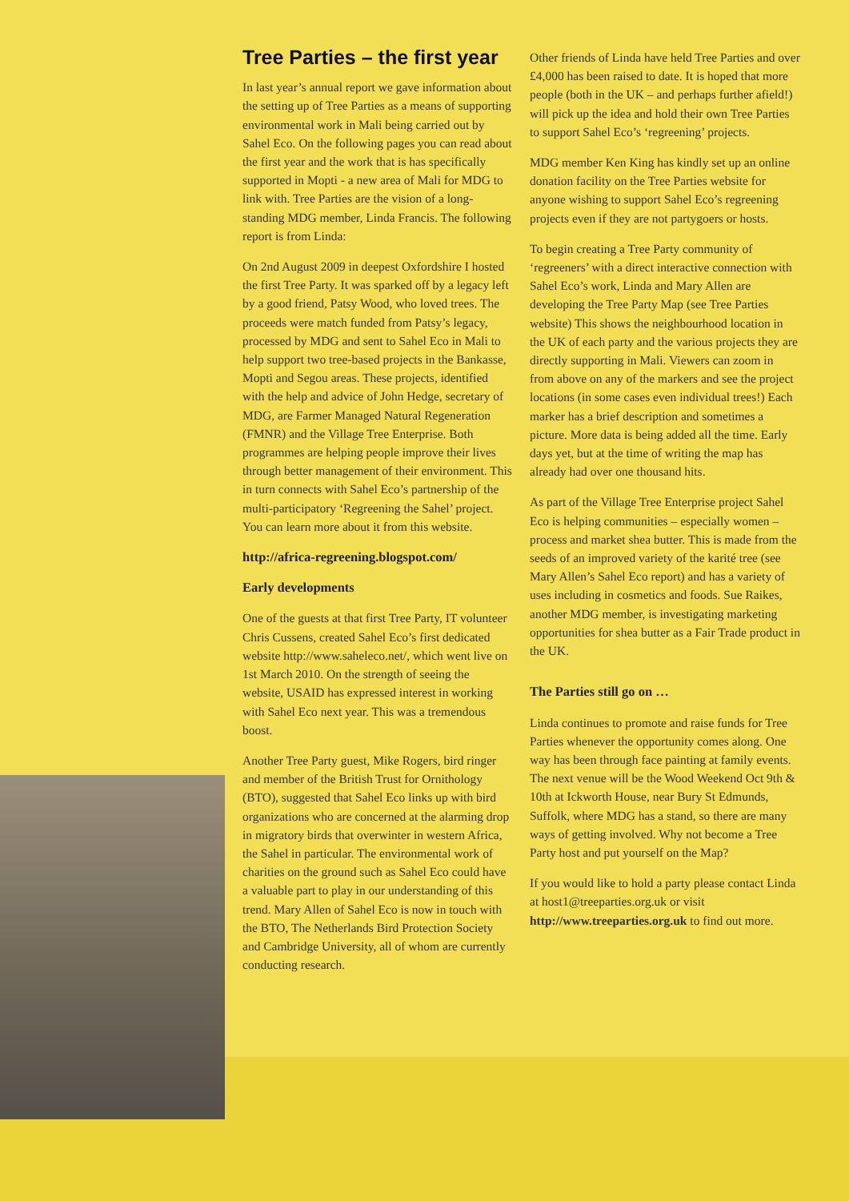Tree Parties – the first year
In last year’s annual report we gave information about the setting up of Tree Parties as a means of supporting environmental work in Mali being carried out by Sahel Eco. On the following pages you can read about the first year and the work that is has specifically supported in Mopti - a new area of Mali for MDG to link with. Tree Parties are the vision of a long-standing MDG member, Linda Francis. The following report is from Linda:
On 2nd August 2009 in deepest Oxfordshire I hosted the first Tree Party. It was sparked off by a legacy left by a good friend, Patsy Wood, who loved trees. The proceeds were match funded from Patsy’s legacy, processed by MDG and sent to Sahel Eco in Mali to help support two tree-based projects in the Bankasse, Mopti and Segou areas. These projects, identified with the help and advice of John Hedge, secretary of MDG, are Farmer Managed Natural Regeneration (FMNR) and the Village Tree Enterprise. Both programmes are helping people improve their lives through better management of their environment. This in turn connects with Sahel Eco’s partnership of the multi-participatory ‘Regreening the Sahel’ project. You can learn more about it from this website.
http://africa-regreening.blogspot.com/
Early developments
One of the guests at that first Tree Party, IT volunteer Chris Cussens, created Sahel Eco’s first dedicated website http://www.saheleco.net/, which went live on 1st March 2010. On the strength of seeing the website, USAID has expressed interest in working with Sahel Eco next year. This was a tremendous boost.
Another Tree Party guest, Mike Rogers, bird ringer and member of the British Trust for Ornithology (BTO), suggested that Sahel Eco links up with bird organizations who are concerned at the alarming drop in migratory birds that overwinter in western Africa, the Sahel in particular. The environmental work of charities on the ground such as Sahel Eco could have a valuable part to play in our understanding of this trend. Mary Allen of Sahel Eco is now in touch with the BTO, The Netherlands Bird Protection Society and Cambridge University, all of whom are currently conducting research.
Other friends of Linda have held Tree Parties and over £4,000 has been raised to date. It is hoped that more people (both in the UK – and perhaps further afield!) will pick up the idea and hold their own Tree Parties to support Sahel Eco’s ‘regreening’ projects.
MDG member Ken King has kindly set up an online donation facility on the Tree Parties website for anyone wishing to support Sahel Eco’s regreening projects even if they are not partygoers or hosts.
To begin creating a Tree Party community of ‘regreeners’ with a direct interactive connection with Sahel Eco’s work, Linda and Mary Allen are developing the Tree Party Map (see Tree Parties website) This shows the neighbourhood location in the UK of each party and the various projects they are directly supporting in Mali. Viewers can zoom in from above on any of the markers and see the project locations (in some cases even individual trees!) Each marker has a brief description and sometimes a picture. More data is being added all the time. Early days yet, but at the time of writing the map has already had over one thousand hits.
As part of the Village Tree Enterprise project Sahel Eco is helping communities – especially women – process and market shea butter. This is made from the seeds of an improved variety of the karité tree (see Mary Allen’s Sahel Eco report) and has a variety of uses including in cosmetics and foods. Sue Raikes, another MDG member, is investigating marketing opportunities for shea butter as a Fair Trade product in the UK.
The Parties still go on …
Linda continues to promote and raise funds for Tree Parties whenever the opportunity comes along. One way has been through face painting at family events. The next venue will be the Wood Weekend Oct 9th & 10th at Ickworth House, near Bury St Edmunds, Suffolk, where MDG has a stand, so there are many ways of getting involved. Why not become a Tree Party host and put yourself on the Map?
If you would like to hold a party please contact Linda at host1@treeparties.org.uk or visit http://www.treeparties.org.uk to find out more.